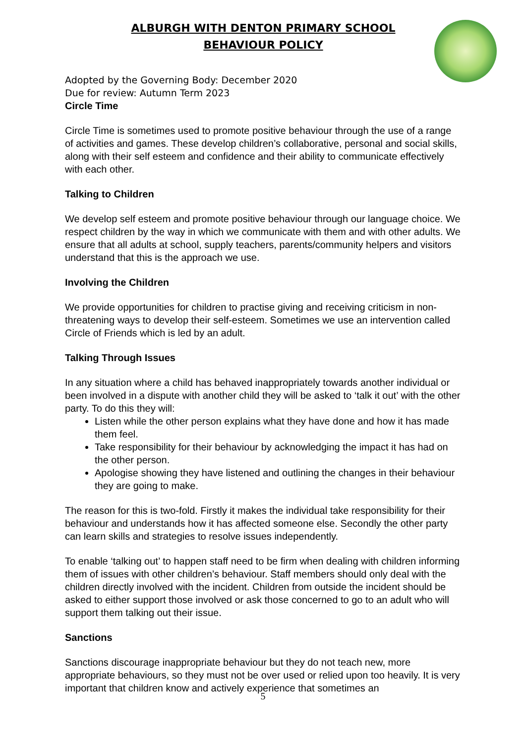ALBURGH WITH DENTON PRIMARY SCHOOL
BEHAVIOUR POLICY
Adopted by the Governing Body: December 2020
Due for review: Autumn Term 2023
Circle Time
Circle Time is sometimes used to promote positive behaviour through the use of a range of activities and games. These develop children’s collaborative, personal and social skills, along with their self esteem and confidence and their ability to communicate effectively with each other.
Talking to Children
We develop self esteem and promote positive behaviour through our language choice. We respect children by the way in which we communicate with them and with other adults. We ensure that all adults at school, supply teachers, parents/community helpers and visitors understand that this is the approach we use.
Involving the Children
We provide opportunities for children to practise giving and receiving criticism in non-threatening ways to develop their self-esteem. Sometimes we use an intervention called Circle of Friends which is led by an adult.
Talking Through Issues
In any situation where a child has behaved inappropriately towards another individual or been involved in a dispute with another child they will be asked to ‘talk it out’ with the other party. To do this they will:
Listen while the other person explains what they have done and how it has made them feel.
Take responsibility for their behaviour by acknowledging the impact it has had on the other person.
Apologise showing they have listened and outlining the changes in their behaviour they are going to make.
The reason for this is two-fold. Firstly it makes the individual take responsibility for their behaviour and understands how it has affected someone else. Secondly the other party can learn skills and strategies to resolve issues independently.
To enable ‘talking out’ to happen staff need to be firm when dealing with children informing them of issues with other children’s behaviour. Staff members should only deal with the children directly involved with the incident. Children from outside the incident should be asked to either support those involved or ask those concerned to go to an adult who will support them talking out their issue.
Sanctions
Sanctions discourage inappropriate behaviour but they do not teach new, more appropriate behaviours, so they must not be over used or relied upon too heavily. It is very important that children know and actively experience that sometimes an
5